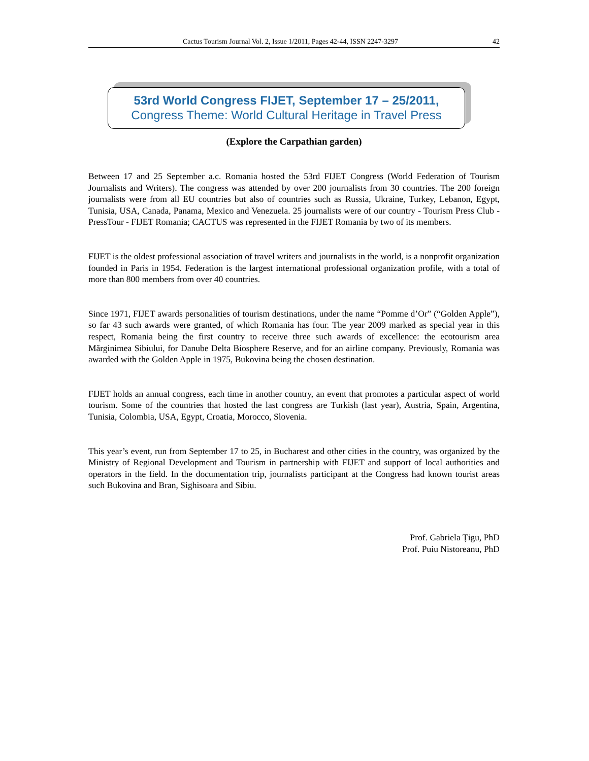Cactus Tourism Journal Vol. 2, Issue 1/2011, Pages 42-44, ISSN 2247-3297 42
53rd World Congress FIJET, September 17 – 25/2011,
Congress Theme: World Cultural Heritage in Travel Press
(Explore the Carpathian garden)
Between 17 and 25 September a.c. Romania hosted the 53rd FIJET Congress (World Federation of Tourism Journalists and Writers). The congress was attended by over 200 journalists from 30 countries. The 200 foreign journalists were from all EU countries but also of countries such as Russia, Ukraine, Turkey, Lebanon, Egypt, Tunisia, USA, Canada, Panama, Mexico and Venezuela. 25 journalists were of our country - Tourism Press Club - PressTour - FIJET Romania; CACTUS was represented in the FIJET Romania by two of its members.
FIJET is the oldest professional association of travel writers and journalists in the world, is a nonprofit organization founded in Paris in 1954. Federation is the largest international professional organization profile, with a total of more than 800 members from over 40 countries.
Since 1971, FIJET awards personalities of tourism destinations, under the name “Pomme d’Or” (“Golden Apple”), so far 43 such awards were granted, of which Romania has four. The year 2009 marked as special year in this respect, Romania being the first country to receive three such awards of excellence: the ecotourism area Mărginimea Sibiului, for Danube Delta Biosphere Reserve, and for an airline company. Previously, Romania was awarded with the Golden Apple in 1975, Bukovina being the chosen destination.
FIJET holds an annual congress, each time in another country, an event that promotes a particular aspect of world tourism. Some of the countries that hosted the last congress are Turkish (last year), Austria, Spain, Argentina, Tunisia, Colombia, USA, Egypt, Croatia, Morocco, Slovenia.
This year’s event, run from September 17 to 25, in Bucharest and other cities in the country, was organized by the Ministry of Regional Development and Tourism in partnership with FIJET and support of local authorities and operators in the field. In the documentation trip, journalists participant at the Congress had known tourist areas such Bukovina and Bran, Sighisoara and Sibiu.
Prof. Gabriela Țigu, PhD
Prof. Puiu Nistoreanu, PhD